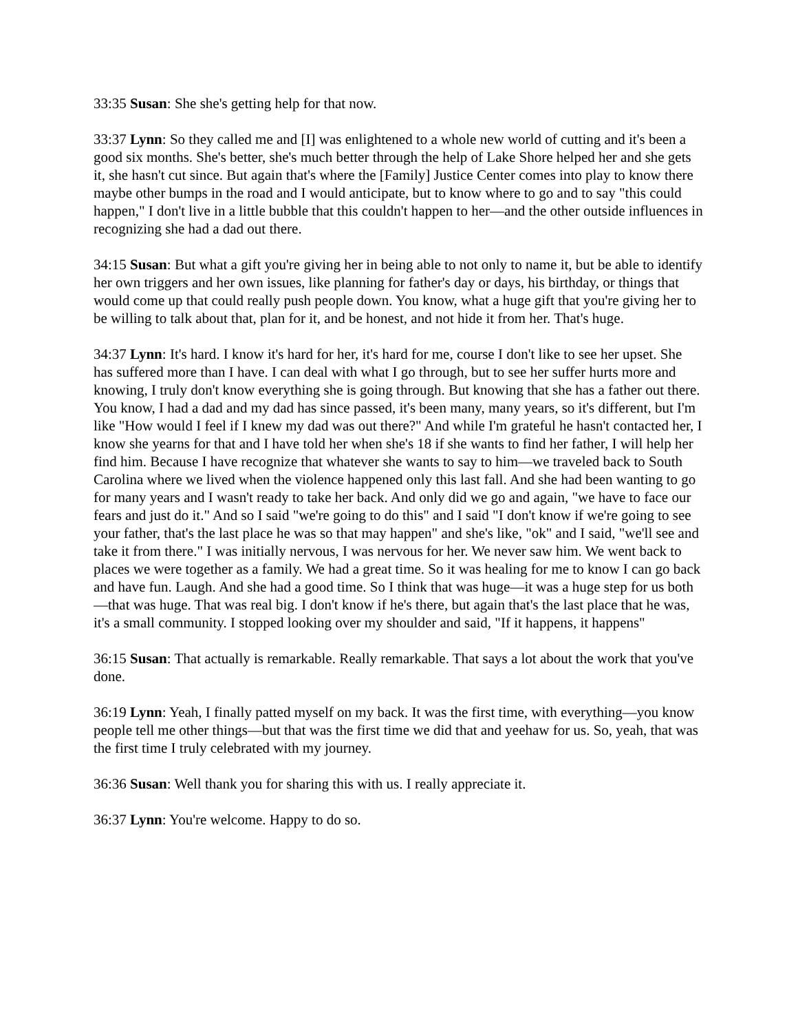33:35 Susan: She she's getting help for that now.
33:37 Lynn: So they called me and [I] was enlightened to a whole new world of cutting and it's been a good six months. She's better, she's much better through the help of Lake Shore helped her and she gets it, she hasn't cut since. But again that's where the [Family] Justice Center comes into play to know there maybe other bumps in the road and I would anticipate, but to know where to go and to say "this could happen," I don't live in a little bubble that this couldn't happen to her—and the other outside influences in recognizing she had a dad out there.
34:15 Susan: But what a gift you're giving her in being able to not only to name it, but be able to identify her own triggers and her own issues, like planning for father's day or days, his birthday, or things that would come up that could really push people down. You know, what a huge gift that you're giving her to be willing to talk about that, plan for it, and be honest, and not hide it from her. That's huge.
34:37 Lynn: It's hard. I know it's hard for her, it's hard for me, course I don't like to see her upset. She has suffered more than I have. I can deal with what I go through, but to see her suffer hurts more and knowing, I truly don't know everything she is going through. But knowing that she has a father out there. You know, I had a dad and my dad has since passed, it's been many, many years, so it's different, but I'm like "How would I feel if I knew my dad was out there?" And while I'm grateful he hasn't contacted her, I know she yearns for that and I have told her when she's 18 if she wants to find her father, I will help her find him. Because I have recognize that whatever she wants to say to him—we traveled back to South Carolina where we lived when the violence happened only this last fall. And she had been wanting to go for many years and I wasn't ready to take her back. And only did we go and again, "we have to face our fears and just do it." And so I said "we're going to do this" and I said "I don't know if we're going to see your father, that's the last place he was so that may happen" and she's like, "ok" and I said, "we'll see and take it from there." I was initially nervous, I was nervous for her. We never saw him. We went back to places we were together as a family. We had a great time. So it was healing for me to know I can go back and have fun. Laugh. And she had a good time. So I think that was huge—it was a huge step for us both—that was huge. That was real big. I don't know if he's there, but again that's the last place that he was, it's a small community. I stopped looking over my shoulder and said, "If it happens, it happens"
36:15 Susan: That actually is remarkable. Really remarkable. That says a lot about the work that you've done.
36:19 Lynn: Yeah, I finally patted myself on my back. It was the first time, with everything—you know people tell me other things—but that was the first time we did that and yeehaw for us. So, yeah, that was the first time I truly celebrated with my journey.
36:36 Susan: Well thank you for sharing this with us. I really appreciate it.
36:37 Lynn: You're welcome. Happy to do so.